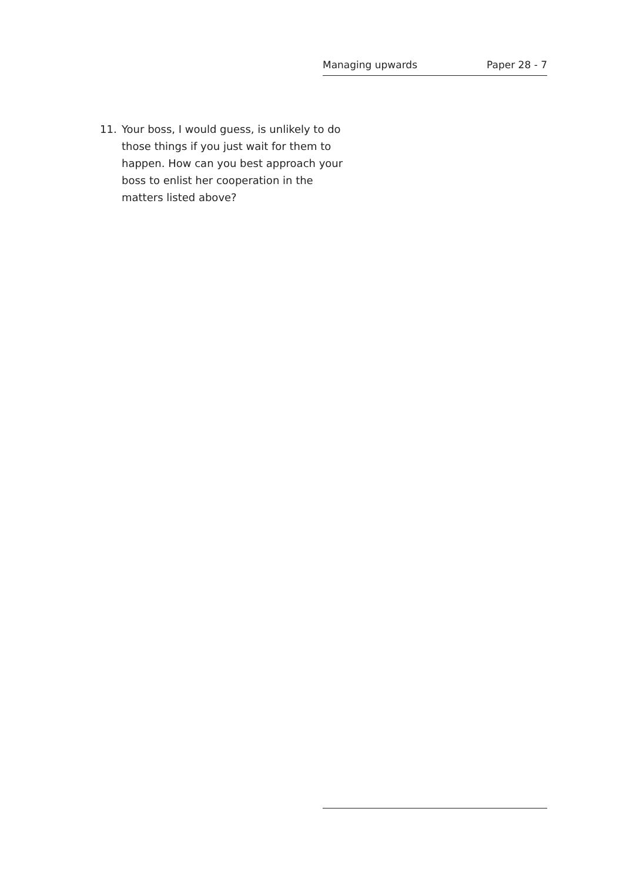Managing upwards Paper 28 - 7
11. Your boss, I would guess, is unlikely to do those things if you just wait for them to happen. How can you best approach your boss to enlist her cooperation in the matters listed above?